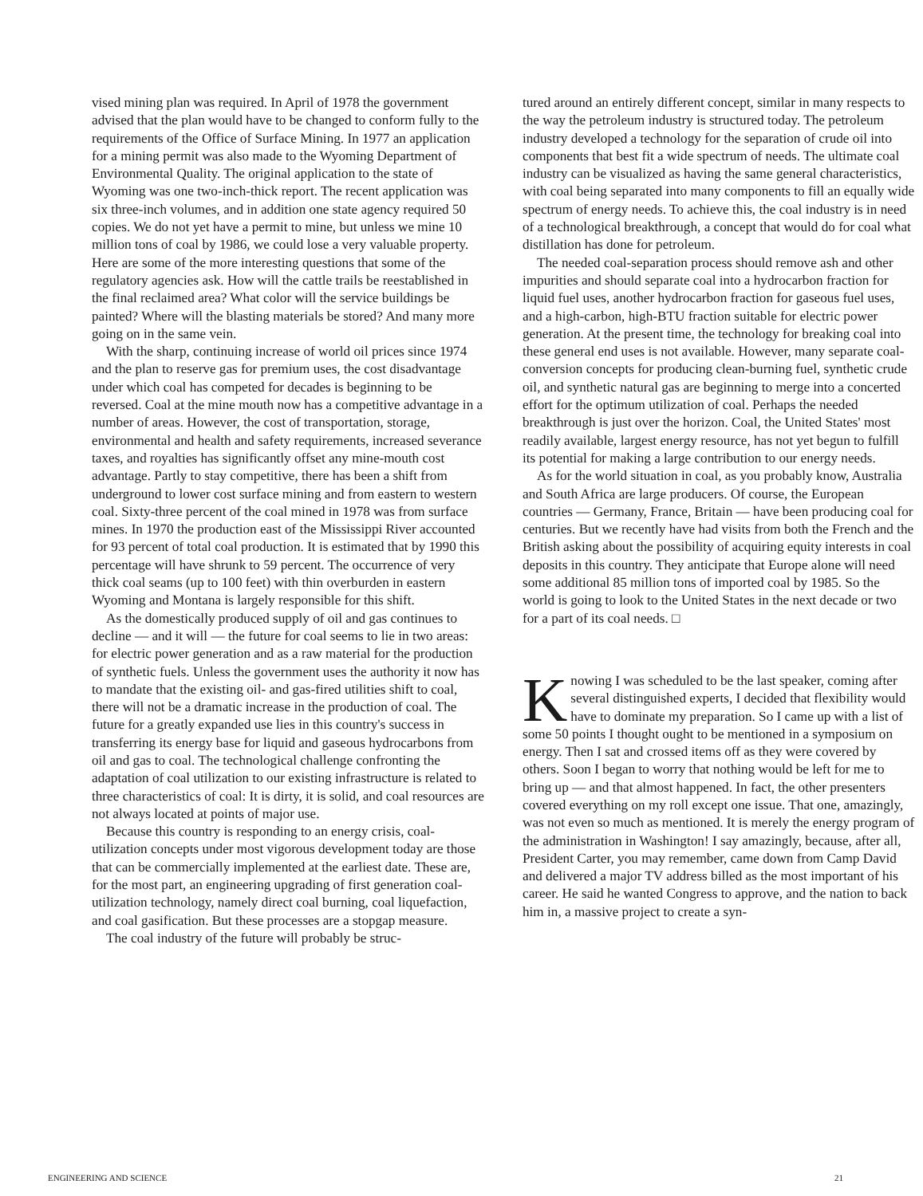vised mining plan was required. In April of 1978 the government advised that the plan would have to be changed to conform fully to the requirements of the Office of Surface Mining. In 1977 an application for a mining permit was also made to the Wyoming Department of Environmental Quality. The original application to the state of Wyoming was one two-inch-thick report. The recent application was six three-inch volumes, and in addition one state agency required 50 copies. We do not yet have a permit to mine, but unless we mine 10 million tons of coal by 1986, we could lose a very valuable property. Here are some of the more interesting questions that some of the regulatory agencies ask. How will the cattle trails be reestablished in the final reclaimed area? What color will the service buildings be painted? Where will the blasting materials be stored? And many more going on in the same vein.
With the sharp, continuing increase of world oil prices since 1974 and the plan to reserve gas for premium uses, the cost disadvantage under which coal has competed for decades is beginning to be reversed. Coal at the mine mouth now has a competitive advantage in a number of areas. However, the cost of transportation, storage, environmental and health and safety requirements, increased severance taxes, and royalties has significantly offset any mine-mouth cost advantage. Partly to stay competitive, there has been a shift from underground to lower cost surface mining and from eastern to western coal. Sixty-three percent of the coal mined in 1978 was from surface mines. In 1970 the production east of the Mississippi River accounted for 93 percent of total coal production. It is estimated that by 1990 this percentage will have shrunk to 59 percent. The occurrence of very thick coal seams (up to 100 feet) with thin overburden in eastern Wyoming and Montana is largely responsible for this shift.
As the domestically produced supply of oil and gas continues to decline — and it will — the future for coal seems to lie in two areas: for electric power generation and as a raw material for the production of synthetic fuels. Unless the government uses the authority it now has to mandate that the existing oil- and gas-fired utilities shift to coal, there will not be a dramatic increase in the production of coal. The future for a greatly expanded use lies in this country's success in transferring its energy base for liquid and gaseous hydrocarbons from oil and gas to coal. The technological challenge confronting the adaptation of coal utilization to our existing infrastructure is related to three characteristics of coal: It is dirty, it is solid, and coal resources are not always located at points of major use.
Because this country is responding to an energy crisis, coal-utilization concepts under most vigorous development today are those that can be commercially implemented at the earliest date. These are, for the most part, an engineering upgrading of first generation coal-utilization technology, namely direct coal burning, coal liquefaction, and coal gasification. But these processes are a stopgap measure.
The coal industry of the future will probably be struc-
tured around an entirely different concept, similar in many respects to the way the petroleum industry is structured today. The petroleum industry developed a technology for the separation of crude oil into components that best fit a wide spectrum of needs. The ultimate coal industry can be visualized as having the same general characteristics, with coal being separated into many components to fill an equally wide spectrum of energy needs. To achieve this, the coal industry is in need of a technological breakthrough, a concept that would do for coal what distillation has done for petroleum.
The needed coal-separation process should remove ash and other impurities and should separate coal into a hydrocarbon fraction for liquid fuel uses, another hydrocarbon fraction for gaseous fuel uses, and a high-carbon, high-BTU fraction suitable for electric power generation. At the present time, the technology for breaking coal into these general end uses is not available. However, many separate coal-conversion concepts for producing clean-burning fuel, synthetic crude oil, and synthetic natural gas are beginning to merge into a concerted effort for the optimum utilization of coal. Perhaps the needed breakthrough is just over the horizon. Coal, the United States' most readily available, largest energy resource, has not yet begun to fulfill its potential for making a large contribution to our energy needs.
As for the world situation in coal, as you probably know, Australia and South Africa are large producers. Of course, the European countries — Germany, France, Britain — have been producing coal for centuries. But we recently have had visits from both the French and the British asking about the possibility of acquiring equity interests in coal deposits in this country. They anticipate that Europe alone will need some additional 85 million tons of imported coal by 1985. So the world is going to look to the United States in the next decade or two for a part of its coal needs. □
Knowing I was scheduled to be the last speaker, coming after several distinguished experts, I decided that flexibility would have to dominate my preparation. So I came up with a list of some 50 points I thought ought to be mentioned in a symposium on energy. Then I sat and crossed items off as they were covered by others. Soon I began to worry that nothing would be left for me to bring up — and that almost happened. In fact, the other presenters covered everything on my roll except one issue. That one, amazingly, was not even so much as mentioned. It is merely the energy program of the administration in Washington! I say amazingly, because, after all, President Carter, you may remember, came down from Camp David and delivered a major TV address billed as the most important of his career. He said he wanted Congress to approve, and the nation to back him in, a massive project to create a syn-
ENGINEERING AND SCIENCE 21